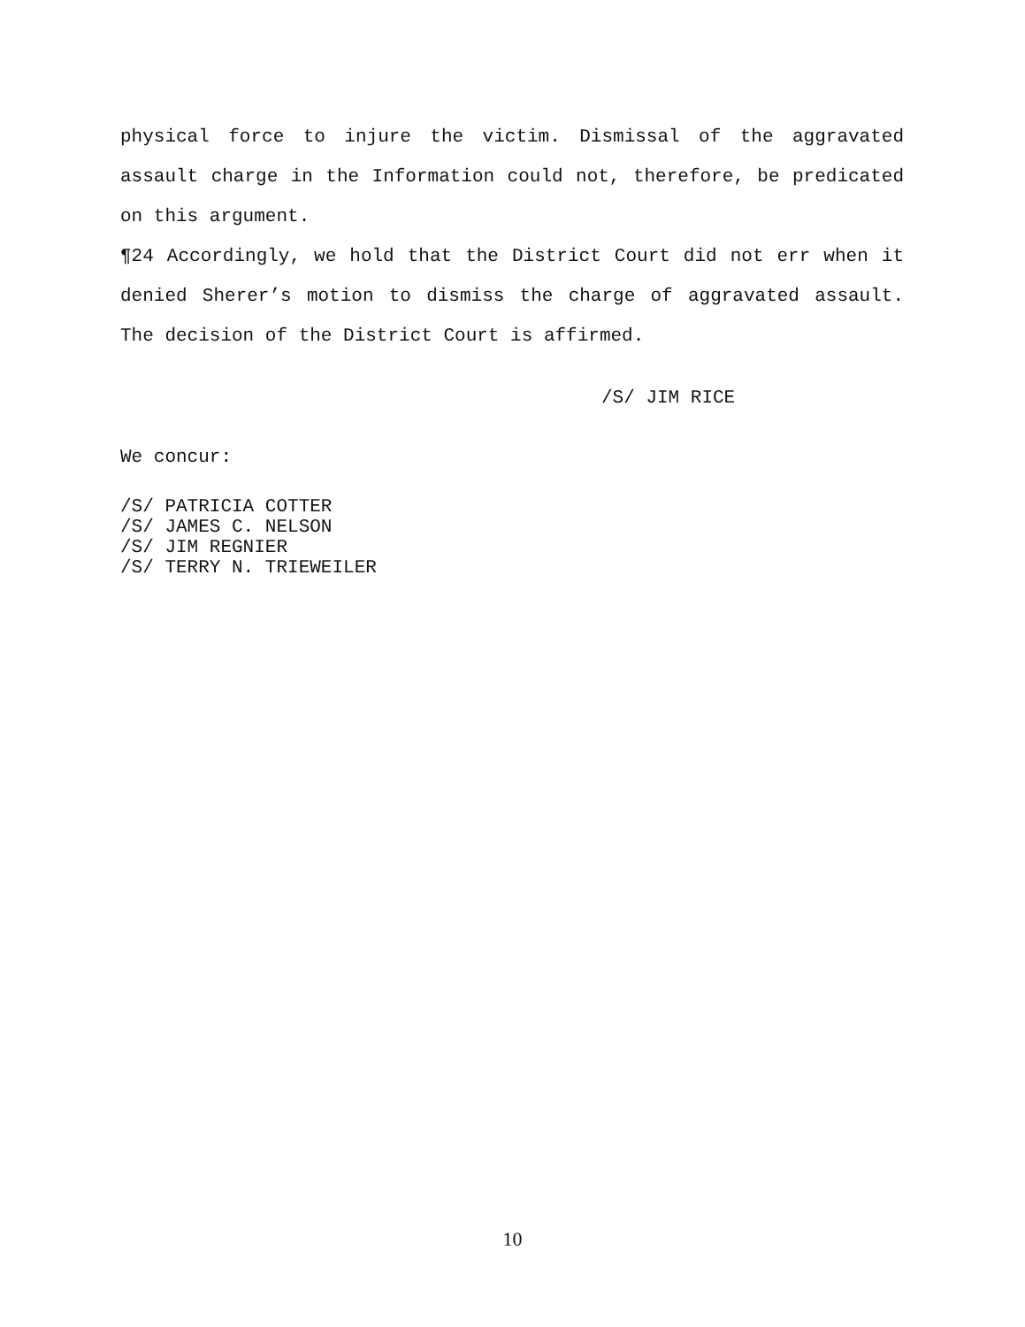physical force to injure the victim. Dismissal of the aggravated assault charge in the Information could not, therefore, be predicated on this argument.
¶24 Accordingly, we hold that the District Court did not err when it denied Sherer’s motion to dismiss the charge of aggravated assault. The decision of the District Court is affirmed.
/S/ JIM RICE
We concur:
/S/ PATRICIA COTTER
/S/ JAMES C. NELSON
/S/ JIM REGNIER
/S/ TERRY N. TRIEWEILER
10